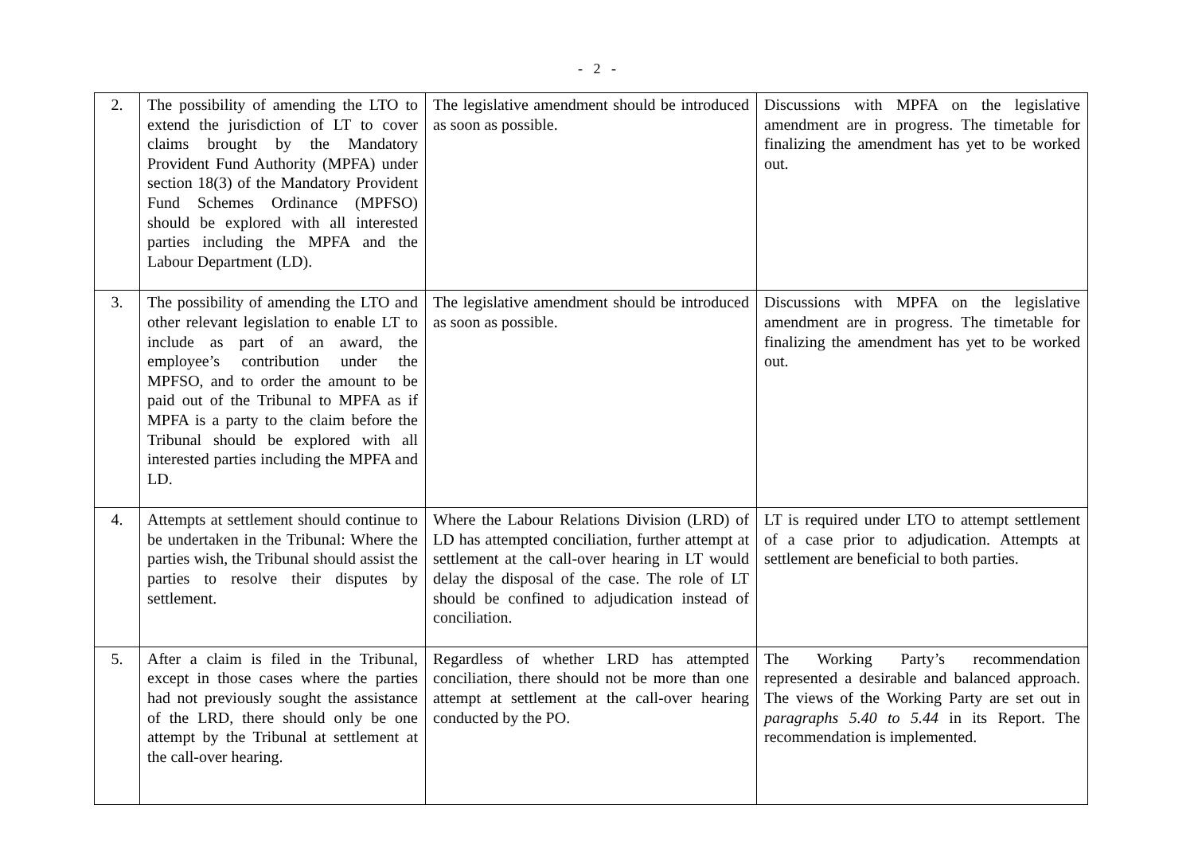- 2 -
| 2. | The possibility of amending the LTO to extend the jurisdiction of LT to cover claims brought by the Mandatory Provident Fund Authority (MPFA) under section 18(3) of the Mandatory Provident Fund Schemes Ordinance (MPFSO) should be explored with all interested parties including the MPFA and the Labour Department (LD). | The legislative amendment should be introduced as soon as possible. | Discussions with MPFA on the legislative amendment are in progress. The timetable for finalizing the amendment has yet to be worked out. |
| 3. | The possibility of amending the LTO and other relevant legislation to enable LT to include as part of an award, the employee’s contribution under the MPFSO, and to order the amount to be paid out of the Tribunal to MPFA as if MPFA is a party to the claim before the Tribunal should be explored with all interested parties including the MPFA and LD. | The legislative amendment should be introduced as soon as possible. | Discussions with MPFA on the legislative amendment are in progress. The timetable for finalizing the amendment has yet to be worked out. |
| 4. | Attempts at settlement should continue to be undertaken in the Tribunal: Where the parties wish, the Tribunal should assist the parties to resolve their disputes by settlement. | Where the Labour Relations Division (LRD) of LD has attempted conciliation, further attempt at settlement at the call-over hearing in LT would delay the disposal of the case. The role of LT should be confined to adjudication instead of conciliation. | LT is required under LTO to attempt settlement of a case prior to adjudication. Attempts at settlement are beneficial to both parties. |
| 5. | After a claim is filed in the Tribunal, except in those cases where the parties had not previously sought the assistance of the LRD, there should only be one attempt by the Tribunal at settlement at the call-over hearing. | Regardless of whether LRD has attempted conciliation, there should not be more than one attempt at settlement at the call-over hearing conducted by the PO. | The Working Party’s recommendation represented a desirable and balanced approach. The views of the Working Party are set out in paragraphs 5.40 to 5.44 in its Report. The recommendation is implemented. |